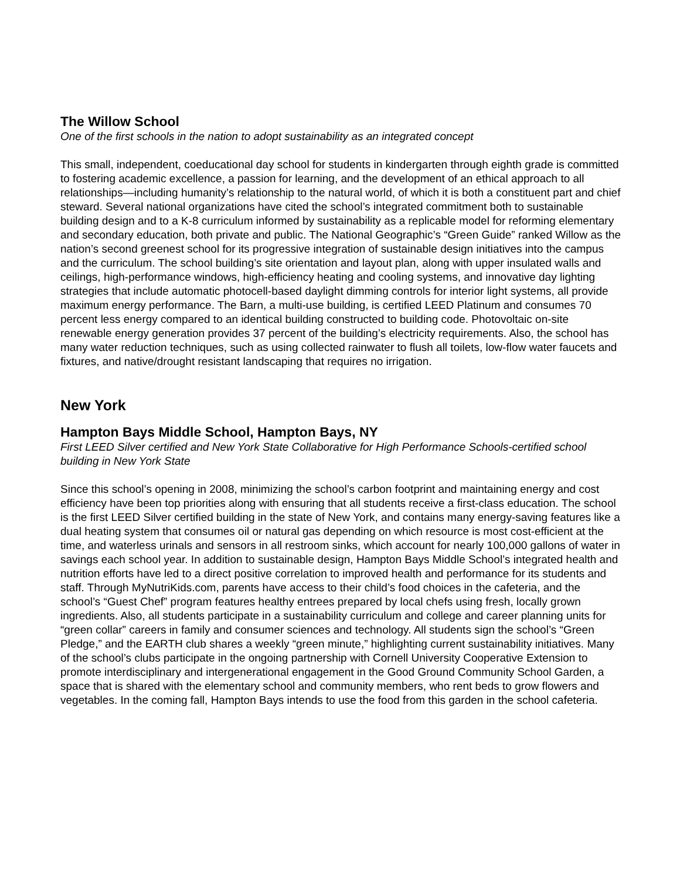The Willow School
One of the first schools in the nation to adopt sustainability as an integrated concept
This small, independent, coeducational day school for students in kindergarten through eighth grade is committed to fostering academic excellence, a passion for learning, and the development of an ethical approach to all relationships—including humanity’s relationship to the natural world, of which it is both a constituent part and chief steward. Several national organizations have cited the school’s integrated commitment both to sustainable building design and to a K-8 curriculum informed by sustainability as a replicable model for reforming elementary and secondary education, both private and public. The National Geographic’s “Green Guide” ranked Willow as the nation’s second greenest school for its progressive integration of sustainable design initiatives into the campus and the curriculum. The school building’s site orientation and layout plan, along with upper insulated walls and ceilings, high-performance windows, high-efficiency heating and cooling systems, and innovative day lighting strategies that include automatic photocell-based daylight dimming controls for interior light systems, all provide maximum energy performance. The Barn, a multi-use building, is certified LEED Platinum and consumes 70 percent less energy compared to an identical building constructed to building code. Photovoltaic on-site renewable energy generation provides 37 percent of the building’s electricity requirements. Also, the school has many water reduction techniques, such as using collected rainwater to flush all toilets, low-flow water faucets and fixtures, and native/drought resistant landscaping that requires no irrigation.
New York
Hampton Bays Middle School, Hampton Bays, NY
First LEED Silver certified and New York State Collaborative for High Performance Schools-certified school building in New York State
Since this school’s opening in 2008, minimizing the school’s carbon footprint and maintaining energy and cost efficiency have been top priorities along with ensuring that all students receive a first-class education. The school is the first LEED Silver certified building in the state of New York, and contains many energy-saving features like a dual heating system that consumes oil or natural gas depending on which resource is most cost-efficient at the time, and waterless urinals and sensors in all restroom sinks, which account for nearly 100,000 gallons of water in savings each school year. In addition to sustainable design, Hampton Bays Middle School’s integrated health and nutrition efforts have led to a direct positive correlation to improved health and performance for its students and staff. Through MyNutriKids.com, parents have access to their child’s food choices in the cafeteria, and the school’s “Guest Chef” program features healthy entrees prepared by local chefs using fresh, locally grown ingredients. Also, all students participate in a sustainability curriculum and college and career planning units for “green collar” careers in family and consumer sciences and technology. All students sign the school’s “Green Pledge,” and the EARTH club shares a weekly “green minute,” highlighting current sustainability initiatives. Many of the school’s clubs participate in the ongoing partnership with Cornell University Cooperative Extension to promote interdisciplinary and intergenerational engagement in the Good Ground Community School Garden, a space that is shared with the elementary school and community members, who rent beds to grow flowers and vegetables. In the coming fall, Hampton Bays intends to use the food from this garden in the school cafeteria.